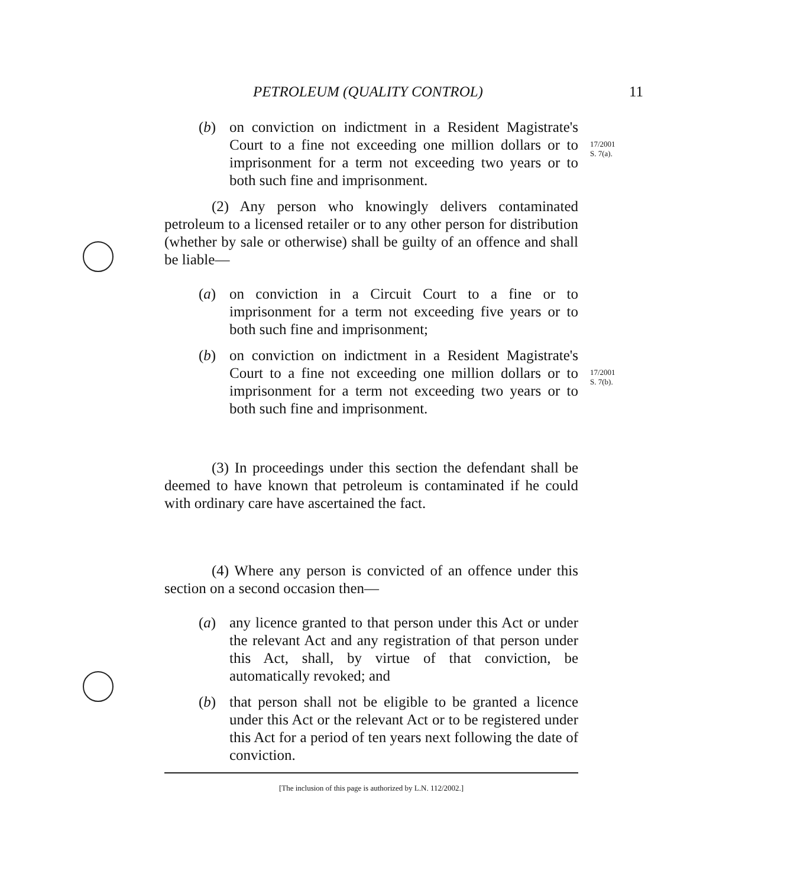PETROLEUM (QUALITY CONTROL) 11
(b) on conviction on indictment in a Resident Magistrate's Court to a fine not exceeding one million dollars or to imprisonment for a term not exceeding two years or to both such fine and imprisonment.
17/2001
S. 7(a).
(2) Any person who knowingly delivers contaminated petroleum to a licensed retailer or to any other person for distribution (whether by sale or otherwise) shall be guilty of an offence and shall be liable—
(a) on conviction in a Circuit Court to a fine or to imprisonment for a term not exceeding five years or to both such fine and imprisonment;
(b) on conviction on indictment in a Resident Magistrate's Court to a fine not exceeding one million dollars or to imprisonment for a term not exceeding two years or to both such fine and imprisonment.
17/2001
S. 7(b).
(3) In proceedings under this section the defendant shall be deemed to have known that petroleum is contaminated if he could with ordinary care have ascertained the fact.
(4) Where any person is convicted of an offence under this section on a second occasion then—
(a) any licence granted to that person under this Act or under the relevant Act and any registration of that person under this Act, shall, by virtue of that conviction, be automatically revoked; and
(b) that person shall not be eligible to be granted a licence under this Act or the relevant Act or to be registered under this Act for a period of ten years next following the date of conviction.
[The inclusion of this page is authorized by L.N. 112/2002.]